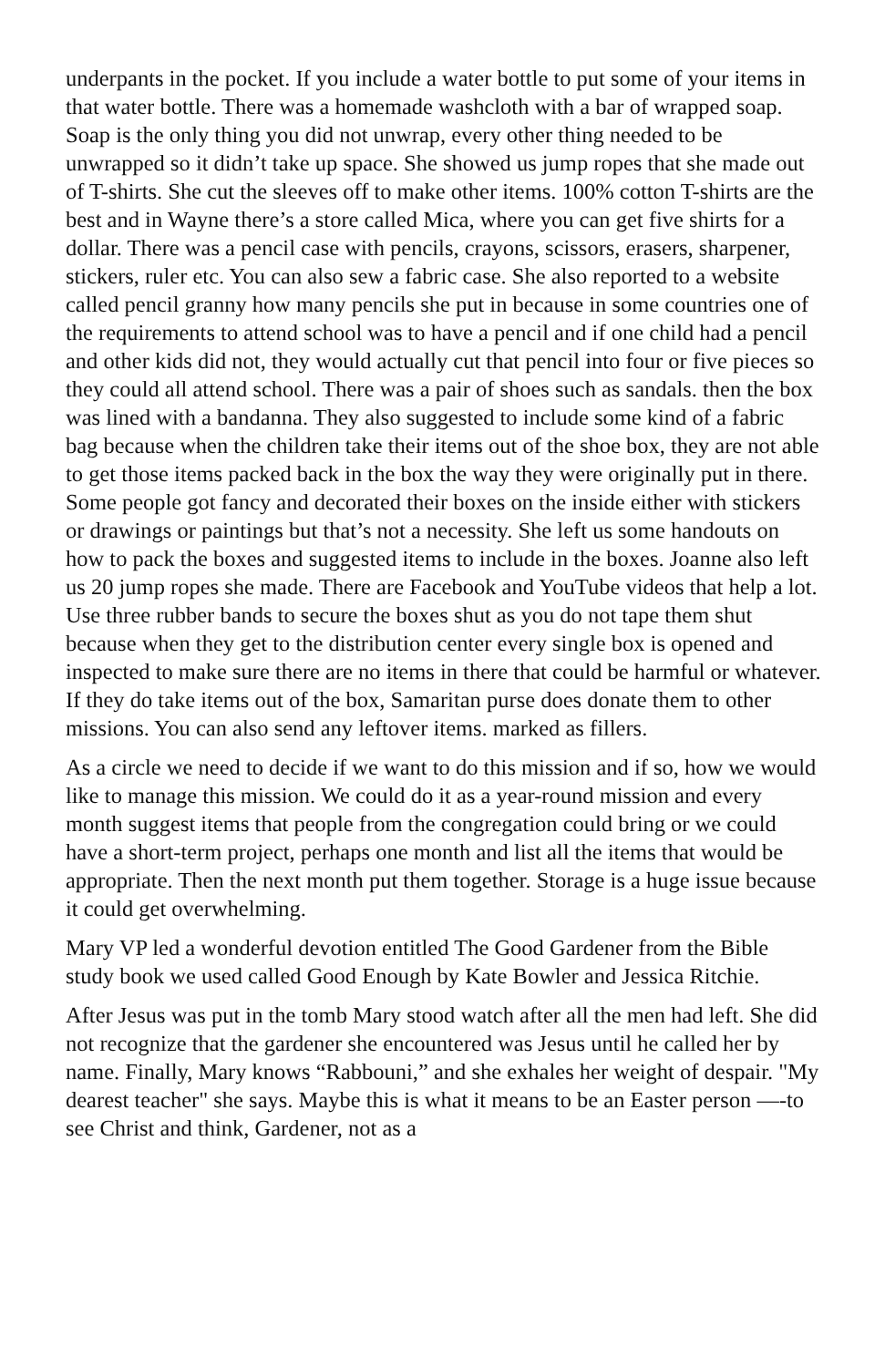underpants in the pocket. If you include a water bottle to put some of your items in that water bottle. There was a homemade washcloth with a bar of wrapped soap. Soap is the only thing you did not unwrap, every other thing needed to be unwrapped so it didn’t take up space. She showed us jump ropes that she made out of T-shirts. She cut the sleeves off to make other items. 100% cotton T-shirts are the best and in Wayne there’s a store called Mica, where you can get five shirts for a dollar. There was a pencil case with pencils, crayons, scissors, erasers, sharpener, stickers, ruler etc. You can also sew a fabric case. She also reported to a website called pencil granny how many pencils she put in because in some countries one of the requirements to attend school was to have a pencil and if one child had a pencil and other kids did not, they would actually cut that pencil into four or five pieces so they could all attend school. There was a pair of shoes such as sandals. then the box was lined with a bandanna. They also suggested to include some kind of a fabric bag because when the children take their items out of the shoe box, they are not able to get those items packed back in the box the way they were originally put in there. Some people got fancy and decorated their boxes on the inside either with stickers or drawings or paintings but that’s not a necessity. She left us some handouts on how to pack the boxes and suggested items to include in the boxes. Joanne also left us 20 jump ropes she made. There are Facebook and YouTube videos that help a lot. Use three rubber bands to secure the boxes shut as you do not tape them shut because when they get to the distribution center every single box is opened and inspected to make sure there are no items in there that could be harmful or whatever. If they do take items out of the box, Samaritan purse does donate them to other missions. You can also send any leftover items. marked as fillers.
As a circle we need to decide if we want to do this mission and if so, how we would like to manage this mission. We could do it as a year-round mission and every month suggest items that people from the congregation could bring or we could have a short-term project, perhaps one month and list all the items that would be appropriate. Then the next month put them together. Storage is a huge issue because it could get overwhelming.
Mary VP led a wonderful devotion entitled The Good Gardener from the Bible study book we used called Good Enough by Kate Bowler and Jessica Ritchie.
After Jesus was put in the tomb Mary stood watch after all the men had left. She did not recognize that the gardener she encountered was Jesus until he called her by name. Finally, Mary knows “Rabbouni,” and she exhales her weight of despair. "My dearest teacher" she says. Maybe this is what it means to be an Easter person —-to see Christ and think, Gardener, not as a